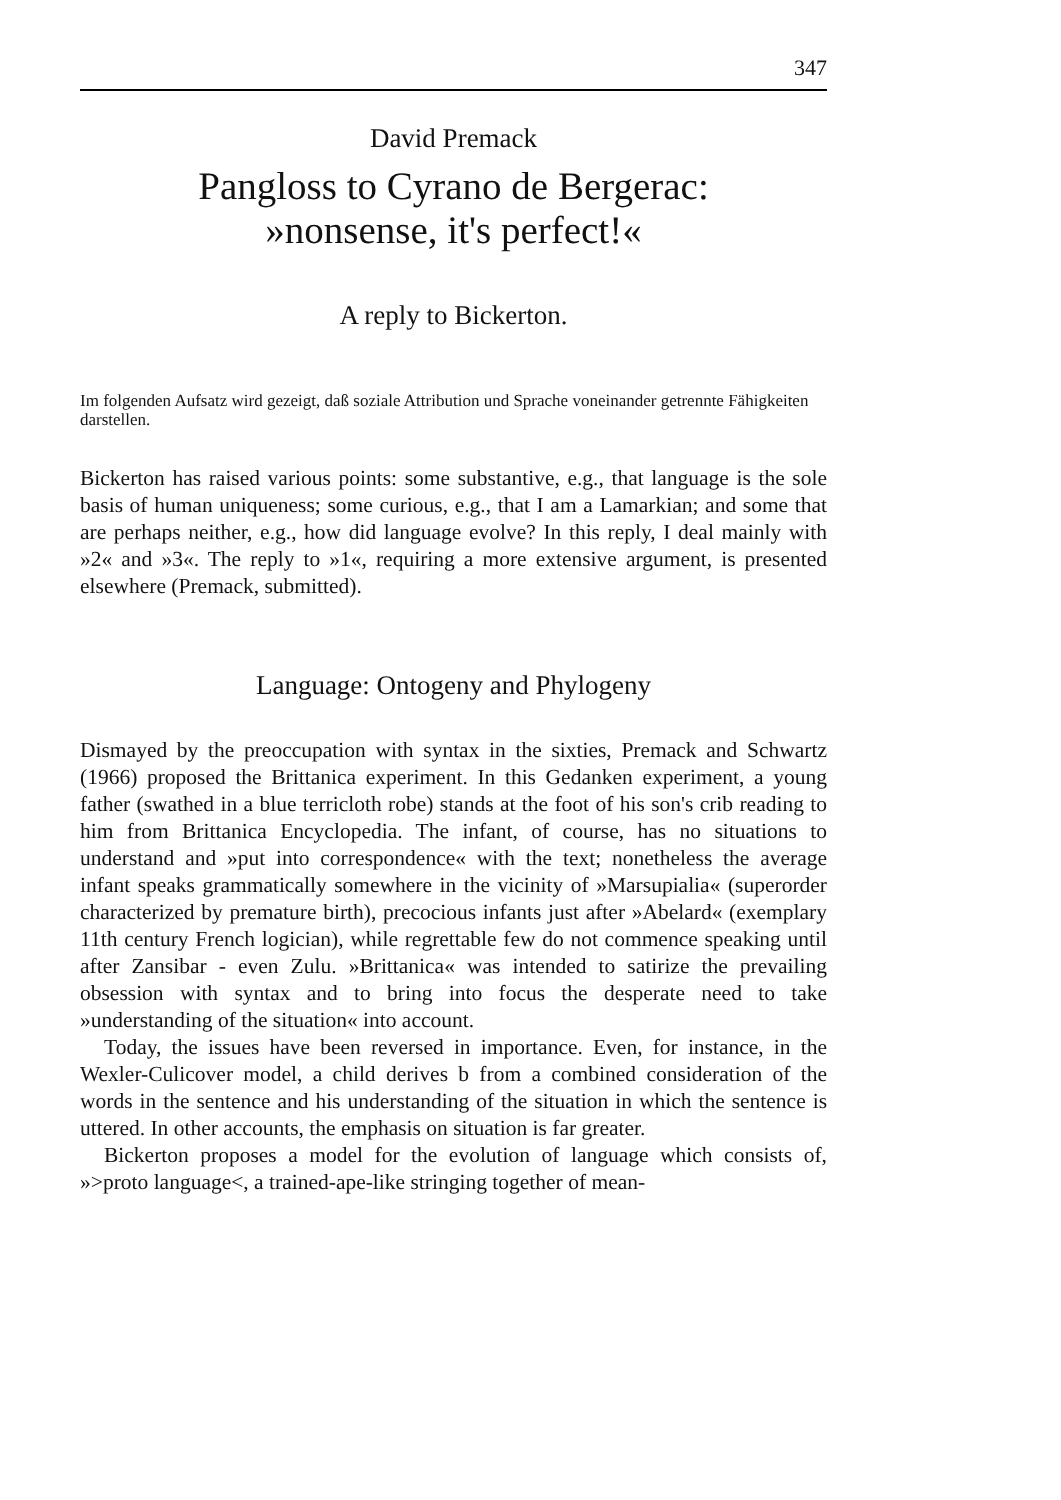347
David Premack
Pangloss to Cyrano de Bergerac:
»nonsense, it's perfect!«
A reply to Bickerton.
Im folgenden Aufsatz wird gezeigt, daß soziale Attribution und Sprache voneinander getrennte Fähigkeiten darstellen.
Bickerton has raised various points: some substantive, e.g., that language is the sole basis of human uniqueness; some curious, e.g., that I am a Lamarkian; and some that are perhaps neither, e.g., how did language evolve? In this reply, I deal mainly with »2« and »3«. The reply to »1«, requiring a more extensive argument, is presented elsewhere (Premack, submitted).
Language: Ontogeny and Phylogeny
Dismayed by the preoccupation with syntax in the sixties, Premack and Schwartz (1966) proposed the Brittanica experiment. In this Gedanken experiment, a young father (swathed in a blue terricloth robe) stands at the foot of his son's crib reading to him from Brittanica Encyclopedia. The infant, of course, has no situations to understand and »put into correspondence« with the text; nonetheless the average infant speaks grammatically somewhere in the vicinity of »Marsupialia« (superorder characterized by premature birth), precocious infants just after »Abelard« (exemplary 11th century French logician), while regrettable few do not commence speaking until after Zansibar - even Zulu. »Brittanica« was intended to satirize the prevailing obsession with syntax and to bring into focus the desperate need to take »understanding of the situation« into account.
Today, the issues have been reversed in importance. Even, for instance, in the Wexler-Culicover model, a child derives b from a combined consideration of the words in the sentence and his understanding of the situation in which the sentence is uttered. In other accounts, the emphasis on situation is far greater.
Bickerton proposes a model for the evolution of language which consists of, »>proto language<, a trained-ape-like stringing together of mean-